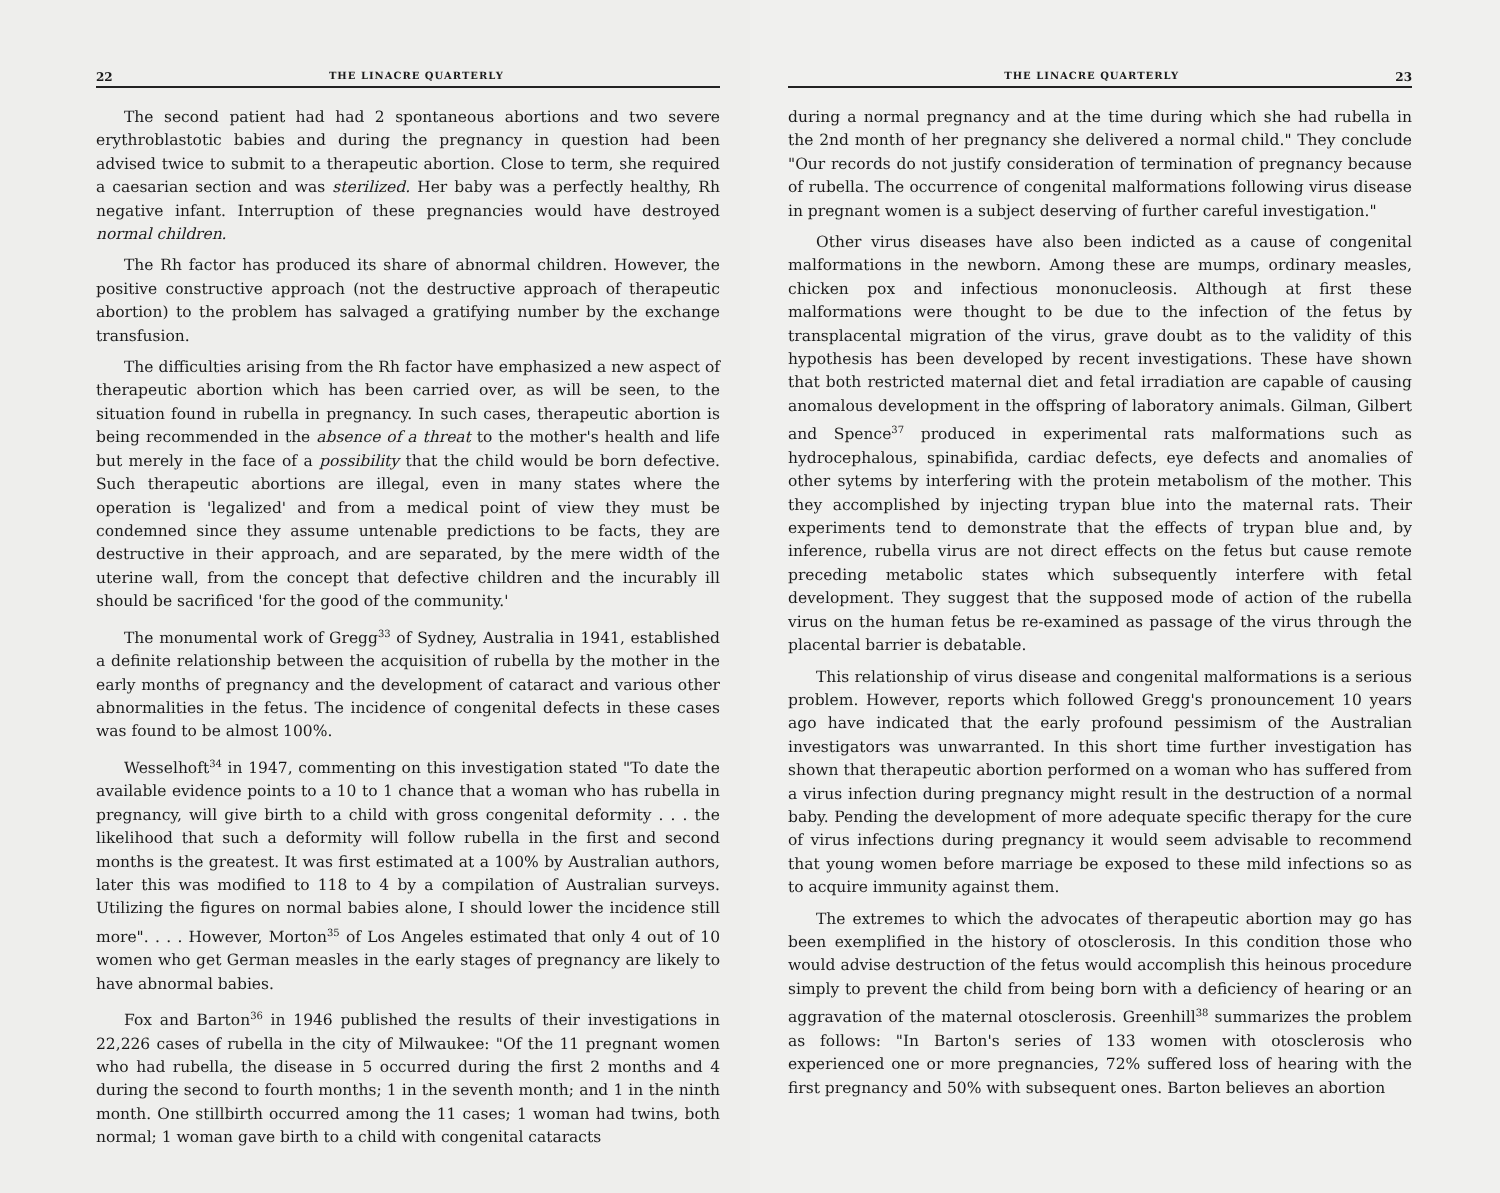22 THE LINACRE QUARTERLY
The second patient had had 2 spontaneous abortions and two severe erythroblastotic babies and during the pregnancy in question had been advised twice to submit to a therapeutic abortion. Close to term, she required a caesarian section and was sterilized. Her baby was a perfectly healthy, Rh negative infant. Interruption of these pregnancies would have destroyed normal children.
The Rh factor has produced its share of abnormal children. However, the positive constructive approach (not the destructive approach of therapeutic abortion) to the problem has salvaged a gratifying number by the exchange transfusion.
The difficulties arising from the Rh factor have emphasized a new aspect of therapeutic abortion which has been carried over, as will be seen, to the situation found in rubella in pregnancy. In such cases, therapeutic abortion is being recommended in the absence of a threat to the mother's health and life but merely in the face of a possibility that the child would be born defective. Such therapeutic abortions are illegal, even in many states where the operation is 'legalized' and from a medical point of view they must be condemned since they assume untenable predictions to be facts, they are destructive in their approach, and are separated, by the mere width of the uterine wall, from the concept that defective children and the incurably ill should be sacrificed 'for the good of the community.'
The monumental work of Gregg<sup>33</sup> of Sydney, Australia in 1941, established a definite relationship between the acquisition of rubella by the mother in the early months of pregnancy and the development of cataract and various other abnormalities in the fetus. The incidence of congenital defects in these cases was found to be almost 100%.
Wesselhoft<sup>34</sup> in 1947, commenting on this investigation stated "To date the available evidence points to a 10 to 1 chance that a woman who has rubella in pregnancy, will give birth to a child with gross congenital deformity . . . the likelihood that such a deformity will follow rubella in the first and second months is the greatest. It was first estimated at a 100% by Australian authors, later this was modified to 118 to 4 by a compilation of Australian surveys. Utilizing the figures on normal babies alone, I should lower the incidence still more". . . . However, Morton<sup>35</sup> of Los Angeles estimated that only 4 out of 10 women who get German measles in the early stages of pregnancy are likely to have abnormal babies.
Fox and Barton<sup>36</sup> in 1946 published the results of their investigations in 22,226 cases of rubella in the city of Milwaukee: "Of the 11 pregnant women who had rubella, the disease in 5 occurred during the first 2 months and 4 during the second to fourth months; 1 in the seventh month; and 1 in the ninth month. One stillbirth occurred among the 11 cases; 1 woman had twins, both normal; 1 woman gave birth to a child with congenital cataracts
THE LINACRE QUARTERLY 23
during a normal pregnancy and at the time during which she had rubella in the 2nd month of her pregnancy she delivered a normal child." They conclude "Our records do not justify consideration of termination of pregnancy because of rubella. The occurrence of congenital malformations following virus disease in pregnant women is a subject deserving of further careful investigation."
Other virus diseases have also been indicted as a cause of congenital malformations in the newborn. Among these are mumps, ordinary measles, chicken pox and infectious mononucleosis. Although at first these malformations were thought to be due to the infection of the fetus by transplacental migration of the virus, grave doubt as to the validity of this hypothesis has been developed by recent investigations. These have shown that both restricted maternal diet and fetal irradiation are capable of causing anomalous development in the offspring of laboratory animals. Gilman, Gilbert and Spence<sup>37</sup> produced in experimental rats malformations such as hydrocephalous, spinabifida, cardiac defects, eye defects and anomalies of other sytems by interfering with the protein metabolism of the mother. This they accomplished by injecting trypan blue into the maternal rats. Their experiments tend to demonstrate that the effects of trypan blue and, by inference, rubella virus are not direct effects on the fetus but cause remote preceding metabolic states which subsequently interfere with fetal development. They suggest that the supposed mode of action of the rubella virus on the human fetus be re-examined as passage of the virus through the placental barrier is debatable.
This relationship of virus disease and congenital malformations is a serious problem. However, reports which followed Gregg's pronouncement 10 years ago have indicated that the early profound pessimism of the Australian investigators was unwarranted. In this short time further investigation has shown that therapeutic abortion performed on a woman who has suffered from a virus infection during pregnancy might result in the destruction of a normal baby. Pending the development of more adequate specific therapy for the cure of virus infections during pregnancy it would seem advisable to recommend that young women before marriage be exposed to these mild infections so as to acquire immunity against them.
The extremes to which the advocates of therapeutic abortion may go has been exemplified in the history of otosclerosis. In this condition those who would advise destruction of the fetus would accomplish this heinous procedure simply to prevent the child from being born with a deficiency of hearing or an aggravation of the maternal otosclerosis. Greenhill<sup>38</sup> summarizes the problem as follows: "In Barton's series of 133 women with otosclerosis who experienced one or more pregnancies, 72% suffered loss of hearing with the first pregnancy and 50% with subsequent ones. Barton believes an abortion